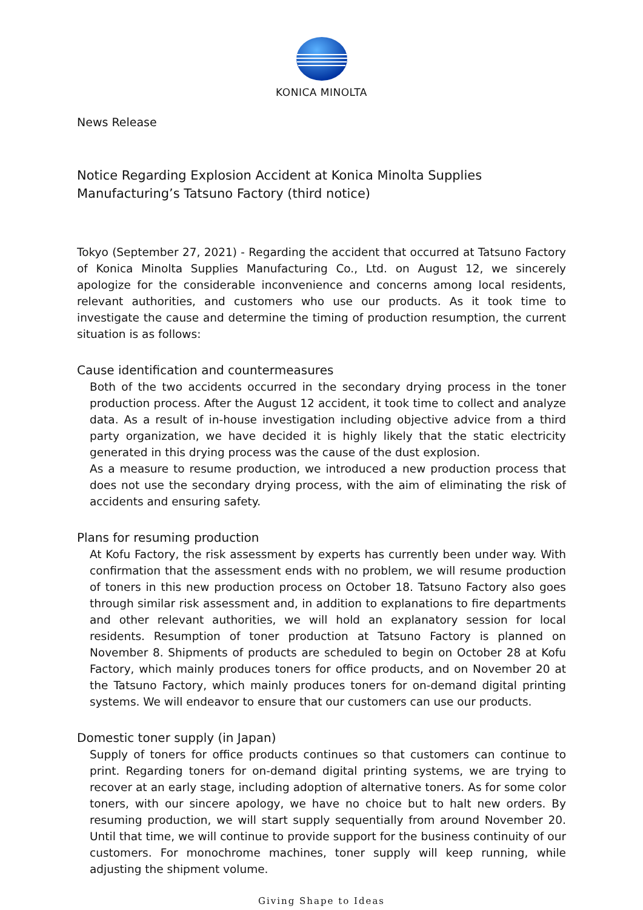KONICA MINOLTA
News Release
Notice Regarding Explosion Accident at Konica Minolta Supplies Manufacturing’s Tatsuno Factory (third notice)
Tokyo (September 27, 2021) - Regarding the accident that occurred at Tatsuno Factory of Konica Minolta Supplies Manufacturing Co., Ltd. on August 12, we sincerely apologize for the considerable inconvenience and concerns among local residents, relevant authorities, and customers who use our products. As it took time to investigate the cause and determine the timing of production resumption, the current situation is as follows:
Cause identification and countermeasures
Both of the two accidents occurred in the secondary drying process in the toner production process. After the August 12 accident, it took time to collect and analyze data. As a result of in-house investigation including objective advice from a third party organization, we have decided it is highly likely that the static electricity generated in this drying process was the cause of the dust explosion.
As a measure to resume production, we introduced a new production process that does not use the secondary drying process, with the aim of eliminating the risk of accidents and ensuring safety.
Plans for resuming production
At Kofu Factory, the risk assessment by experts has currently been under way. With confirmation that the assessment ends with no problem, we will resume production of toners in this new production process on October 18. Tatsuno Factory also goes through similar risk assessment and, in addition to explanations to fire departments and other relevant authorities, we will hold an explanatory session for local residents. Resumption of toner production at Tatsuno Factory is planned on November 8. Shipments of products are scheduled to begin on October 28 at Kofu Factory, which mainly produces toners for office products, and on November 20 at the Tatsuno Factory, which mainly produces toners for on-demand digital printing systems. We will endeavor to ensure that our customers can use our products.
Domestic toner supply (in Japan)
Supply of toners for office products continues so that customers can continue to print. Regarding toners for on-demand digital printing systems, we are trying to recover at an early stage, including adoption of alternative toners. As for some color toners, with our sincere apology, we have no choice but to halt new orders. By resuming production, we will start supply sequentially from around November 20. Until that time, we will continue to provide support for the business continuity of our customers. For monochrome machines, toner supply will keep running, while adjusting the shipment volume.
Giving Shape to Ideas